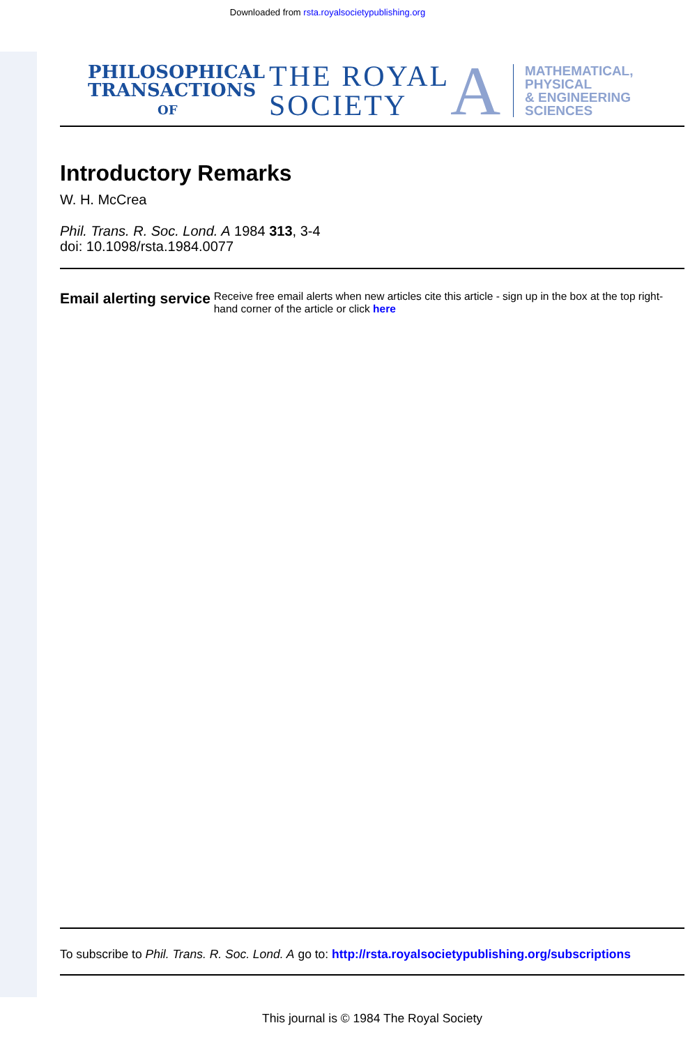Downloaded from rsta.royalsocietypublishing.org
PHILOSOPHICAL TRANSACTIONS
OF
THE ROYAL SOCIETY
A
MATHEMATICAL,
PHYSICAL
& ENGINEERING
SCIENCES
Introductory Remarks
W. H. McCrea
Phil. Trans. R. Soc. Lond. A 1984 313, 3-4
doi: 10.1098/rsta.1984.0077
Email alerting service
Receive free email alerts when new articles cite this article - sign up in the box at the top right-hand corner of the article or click here
To subscribe to Phil. Trans. R. Soc. Lond. A go to: http://rsta.royalsocietypublishing.org/subscriptions
This journal is © 1984 The Royal Society